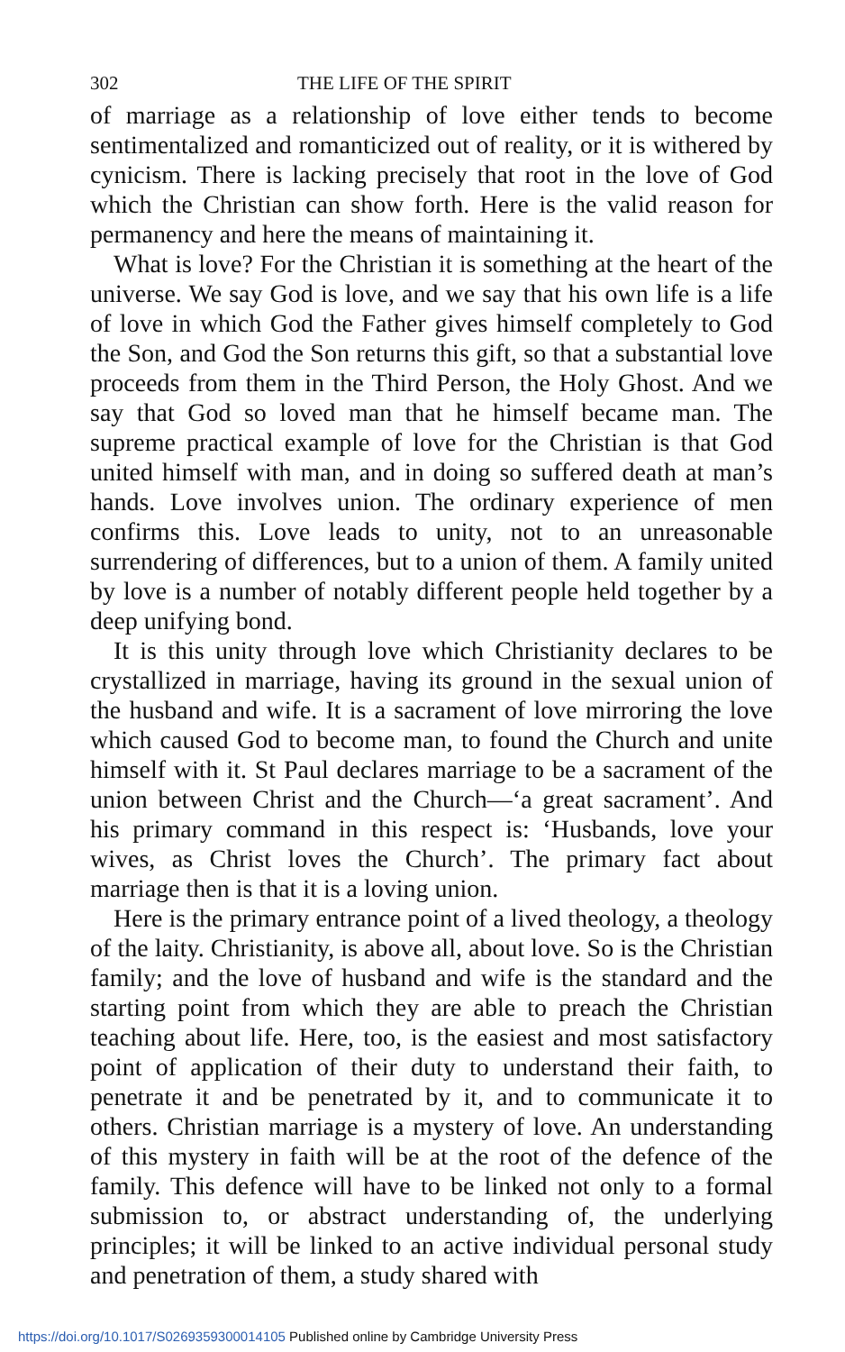302 THE LIFE OF THE SPIRIT
of marriage as a relationship of love either tends to become sentimentalized and romanticized out of reality, or it is withered by cynicism. There is lacking precisely that root in the love of God which the Christian can show forth. Here is the valid reason for permanency and here the means of maintaining it.
What is love? For the Christian it is something at the heart of the universe. We say God is love, and we say that his own life is a life of love in which God the Father gives himself completely to God the Son, and God the Son returns this gift, so that a substantial love proceeds from them in the Third Person, the Holy Ghost. And we say that God so loved man that he himself became man. The supreme practical example of love for the Christian is that God united himself with man, and in doing so suffered death at man’s hands. Love involves union. The ordinary experience of men confirms this. Love leads to unity, not to an unreasonable surrendering of differences, but to a union of them. A family united by love is a number of notably different people held together by a deep unifying bond.
It is this unity through love which Christianity declares to be crystallized in marriage, having its ground in the sexual union of the husband and wife. It is a sacrament of love mirroring the love which caused God to become man, to found the Church and unite himself with it. St Paul declares marriage to be a sacrament of the union between Christ and the Church—‘a great sacrament’. And his primary command in this respect is: ‘Husbands, love your wives, as Christ loves the Church’. The primary fact about marriage then is that it is a loving union.
Here is the primary entrance point of a lived theology, a theology of the laity. Christianity, is above all, about love. So is the Christian family; and the love of husband and wife is the standard and the starting point from which they are able to preach the Christian teaching about life. Here, too, is the easiest and most satisfactory point of application of their duty to understand their faith, to penetrate it and be penetrated by it, and to communicate it to others. Christian marriage is a mystery of love. An understanding of this mystery in faith will be at the root of the defence of the family. This defence will have to be linked not only to a formal submission to, or abstract understanding of, the underlying principles; it will be linked to an active individual personal study and penetration of them, a study shared with
https://doi.org/10.1017/S0269359300014105 Published online by Cambridge University Press